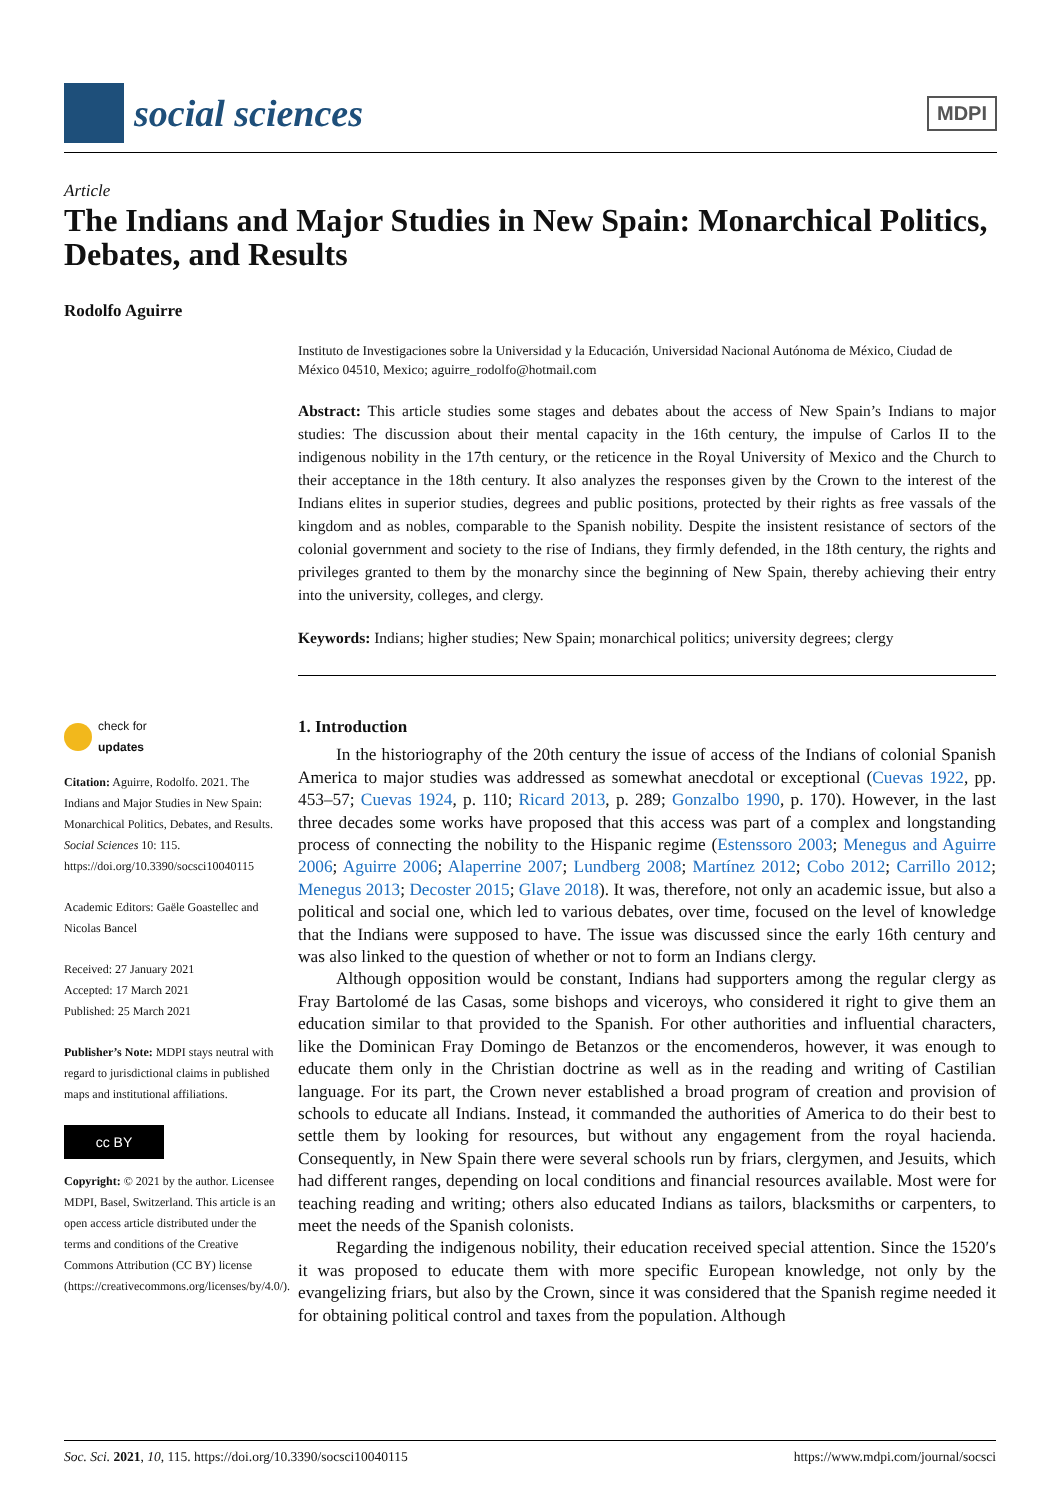social sciences
MDPI
Article
The Indians and Major Studies in New Spain: Monarchical Politics, Debates, and Results
Rodolfo Aguirre
Instituto de Investigaciones sobre la Universidad y la Educación, Universidad Nacional Autónoma de México, Ciudad de México 04510, Mexico; aguirre_rodolfo@hotmail.com
Abstract: This article studies some stages and debates about the access of New Spain’s Indians to major studies: The discussion about their mental capacity in the 16th century, the impulse of Carlos II to the indigenous nobility in the 17th century, or the reticence in the Royal University of Mexico and the Church to their acceptance in the 18th century. It also analyzes the responses given by the Crown to the interest of the Indians elites in superior studies, degrees and public positions, protected by their rights as free vassals of the kingdom and as nobles, comparable to the Spanish nobility. Despite the insistent resistance of sectors of the colonial government and society to the rise of Indians, they firmly defended, in the 18th century, the rights and privileges granted to them by the monarchy since the beginning of New Spain, thereby achieving their entry into the university, colleges, and clergy.
Keywords: Indians; higher studies; New Spain; monarchical politics; university degrees; clergy
check for
updates
Citation: Aguirre, Rodolfo. 2021. The Indians and Major Studies in New Spain: Monarchical Politics, Debates, and Results. Social Sciences 10: 115. https://doi.org/10.3390/socsci10040115
Academic Editors: Gaële Goastellec and Nicolas Bancel
Received: 27 January 2021
Accepted: 17 March 2021
Published: 25 March 2021
Publisher’s Note: MDPI stays neutral with regard to jurisdictional claims in published maps and institutional affiliations.
cc BY
Copyright: © 2021 by the author. Licensee MDPI, Basel, Switzerland. This article is an open access article distributed under the terms and conditions of the Creative Commons Attribution (CC BY) license (https://creativecommons.org/licenses/by/4.0/).
1. Introduction
In the historiography of the 20th century the issue of access of the Indians of colonial Spanish America to major studies was addressed as somewhat anecdotal or exceptional (Cuevas 1922, pp. 453–57; Cuevas 1924, p. 110; Ricard 2013, p. 289; Gonzalbo 1990, p. 170). However, in the last three decades some works have proposed that this access was part of a complex and longstanding process of connecting the nobility to the Hispanic regime (Estenssoro 2003; Menegus and Aguirre 2006; Aguirre 2006; Alaperrine 2007; Lundberg 2008; Martínez 2012; Cobo 2012; Carrillo 2012; Menegus 2013; Decoster 2015; Glave 2018). It was, therefore, not only an academic issue, but also a political and social one, which led to various debates, over time, focused on the level of knowledge that the Indians were supposed to have. The issue was discussed since the early 16th century and was also linked to the question of whether or not to form an Indians clergy.
Although opposition would be constant, Indians had supporters among the regular clergy as Fray Bartolomé de las Casas, some bishops and viceroys, who considered it right to give them an education similar to that provided to the Spanish. For other authorities and influential characters, like the Dominican Fray Domingo de Betanzos or the encomenderos, however, it was enough to educate them only in the Christian doctrine as well as in the reading and writing of Castilian language. For its part, the Crown never established a broad program of creation and provision of schools to educate all Indians. Instead, it commanded the authorities of America to do their best to settle them by looking for resources, but without any engagement from the royal hacienda. Consequently, in New Spain there were several schools run by friars, clergymen, and Jesuits, which had different ranges, depending on local conditions and financial resources available. Most were for teaching reading and writing; others also educated Indians as tailors, blacksmiths or carpenters, to meet the needs of the Spanish colonists.
Regarding the indigenous nobility, their education received special attention. Since the 1520′s it was proposed to educate them with more specific European knowledge, not only by the evangelizing friars, but also by the Crown, since it was considered that the Spanish regime needed it for obtaining political control and taxes from the population. Although
Soc. Sci. 2021, 10, 115. https://doi.org/10.3390/socsci10040115 https://www.mdpi.com/journal/socsci